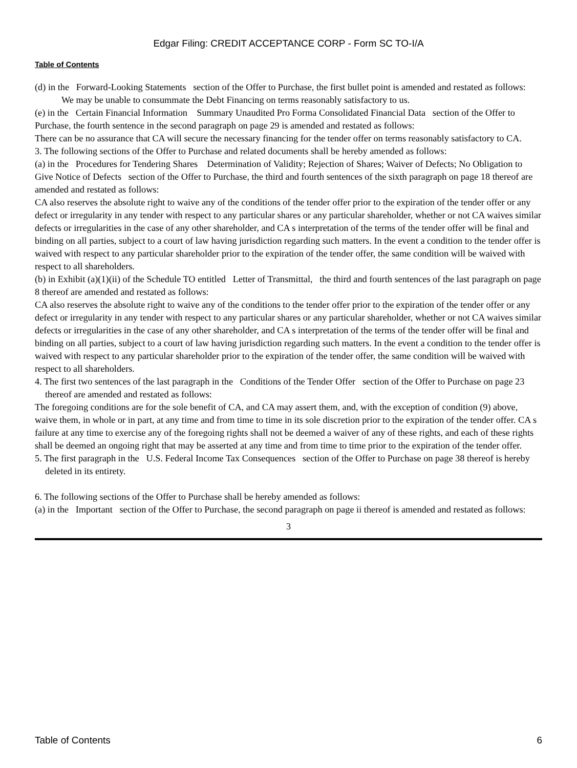Edgar Filing: CREDIT ACCEPTANCE CORP - Form SC TO-I/A
Table of Contents
(d) in the Forward-Looking Statements section of the Offer to Purchase, the first bullet point is amended and restated as follows:
We may be unable to consummate the Debt Financing on terms reasonably satisfactory to us.
(e) in the Certain Financial Information Summary Unaudited Pro Forma Consolidated Financial Data section of the Offer to Purchase, the fourth sentence in the second paragraph on page 29 is amended and restated as follows:
There can be no assurance that CA will secure the necessary financing for the tender offer on terms reasonably satisfactory to CA.
3. The following sections of the Offer to Purchase and related documents shall be hereby amended as follows:
(a) in the Procedures for Tendering Shares Determination of Validity; Rejection of Shares; Waiver of Defects; No Obligation to Give Notice of Defects section of the Offer to Purchase, the third and fourth sentences of the sixth paragraph on page 18 thereof are amended and restated as follows:
CA also reserves the absolute right to waive any of the conditions of the tender offer prior to the expiration of the tender offer or any defect or irregularity in any tender with respect to any particular shares or any particular shareholder, whether or not CA waives similar defects or irregularities in the case of any other shareholder, and CA s interpretation of the terms of the tender offer will be final and binding on all parties, subject to a court of law having jurisdiction regarding such matters. In the event a condition to the tender offer is waived with respect to any particular shareholder prior to the expiration of the tender offer, the same condition will be waived with respect to all shareholders.
(b) in Exhibit (a)(1)(ii) of the Schedule TO entitled Letter of Transmittal, the third and fourth sentences of the last paragraph on page 8 thereof are amended and restated as follows:
CA also reserves the absolute right to waive any of the conditions to the tender offer prior to the expiration of the tender offer or any defect or irregularity in any tender with respect to any particular shares or any particular shareholder, whether or not CA waives similar defects or irregularities in the case of any other shareholder, and CA s interpretation of the terms of the tender offer will be final and binding on all parties, subject to a court of law having jurisdiction regarding such matters. In the event a condition to the tender offer is waived with respect to any particular shareholder prior to the expiration of the tender offer, the same condition will be waived with respect to all shareholders.
4. The first two sentences of the last paragraph in the Conditions of the Tender Offer section of the Offer to Purchase on page 23 thereof are amended and restated as follows:
The foregoing conditions are for the sole benefit of CA, and CA may assert them, and, with the exception of condition (9) above, waive them, in whole or in part, at any time and from time to time in its sole discretion prior to the expiration of the tender offer. CA s failure at any time to exercise any of the foregoing rights shall not be deemed a waiver of any of these rights, and each of these rights shall be deemed an ongoing right that may be asserted at any time and from time to time prior to the expiration of the tender offer.
5. The first paragraph in the U.S. Federal Income Tax Consequences section of the Offer to Purchase on page 38 thereof is hereby deleted in its entirety.
6. The following sections of the Offer to Purchase shall be hereby amended as follows:
(a) in the Important section of the Offer to Purchase, the second paragraph on page ii thereof is amended and restated as follows:
3
Table of Contents 6